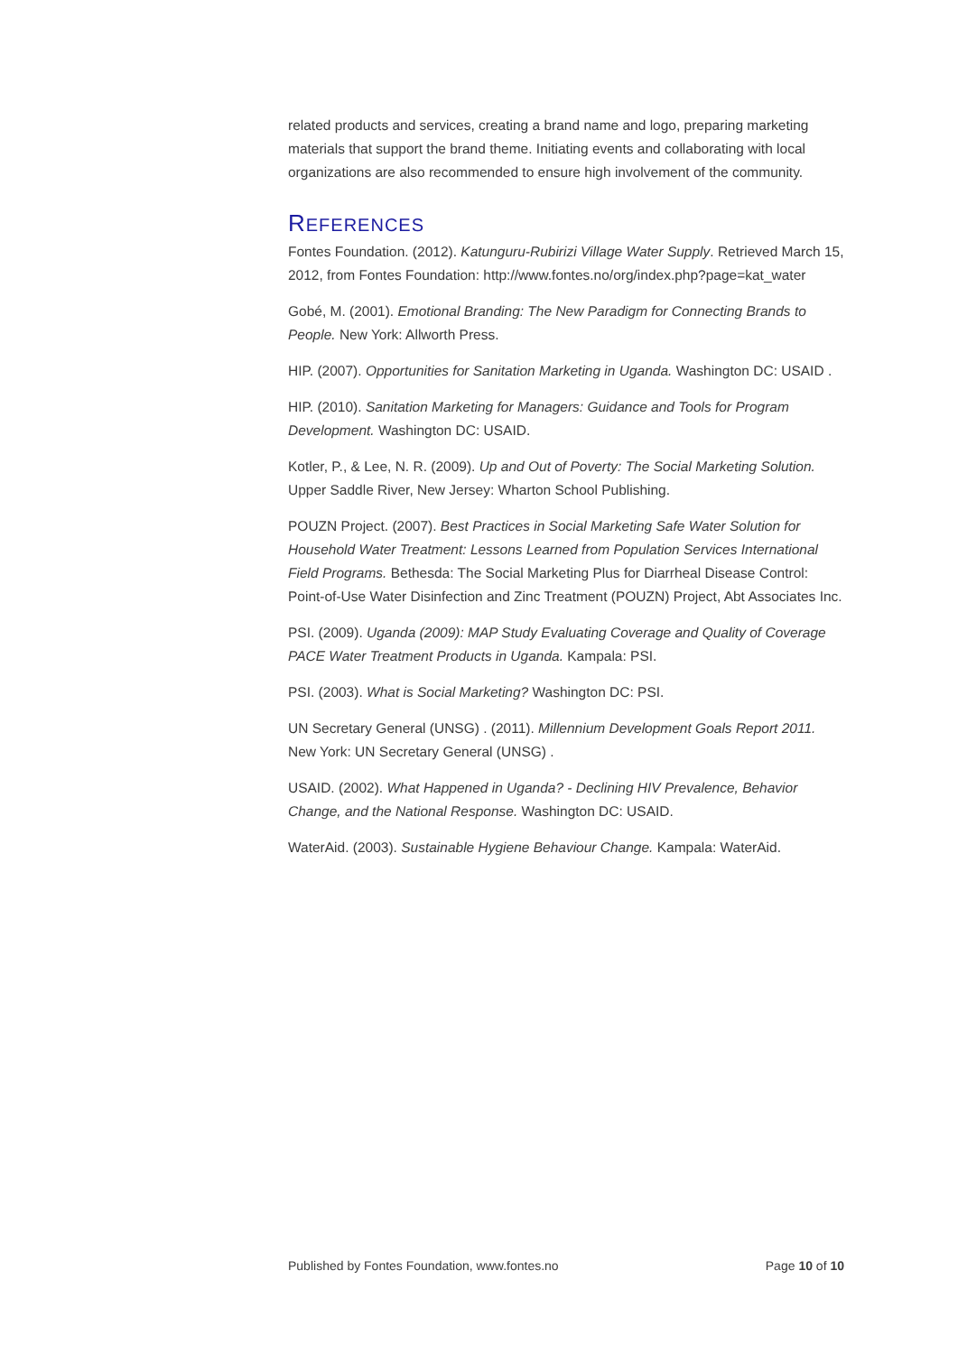related products and services, creating a brand name and logo, preparing marketing materials that support the brand theme. Initiating events and collaborating with local organizations are also recommended to ensure high involvement of the community.
REFERENCES
Fontes Foundation. (2012). Katunguru-Rubirizi Village Water Supply. Retrieved March 15, 2012, from Fontes Foundation: http://www.fontes.no/org/index.php?page=kat_water
Gobé, M. (2001). Emotional Branding: The New Paradigm for Connecting Brands to People. New York: Allworth Press.
HIP. (2007). Opportunities for Sanitation Marketing in Uganda. Washington DC: USAID .
HIP. (2010). Sanitation Marketing for Managers: Guidance and Tools for Program Development. Washington DC: USAID.
Kotler, P., & Lee, N. R. (2009). Up and Out of Poverty: The Social Marketing Solution. Upper Saddle River, New Jersey: Wharton School Publishing.
POUZN Project. (2007). Best Practices in Social Marketing Safe Water Solution for Household Water Treatment: Lessons Learned from Population Services International Field Programs. Bethesda: The Social Marketing Plus for Diarrheal Disease Control: Point-of-Use Water Disinfection and Zinc Treatment (POUZN) Project, Abt Associates Inc.
PSI. (2009). Uganda (2009): MAP Study Evaluating Coverage and Quality of Coverage PACE Water Treatment Products in Uganda. Kampala: PSI.
PSI. (2003). What is Social Marketing? Washington DC: PSI.
UN Secretary General (UNSG) . (2011). Millennium Development Goals Report 2011. New York: UN Secretary General (UNSG) .
USAID. (2002). What Happened in Uganda? - Declining HIV Prevalence, Behavior Change, and the National Response. Washington DC: USAID.
WaterAid. (2003). Sustainable Hygiene Behaviour Change. Kampala: WaterAid.
Published by Fontes Foundation, www.fontes.no Page 10 of 10